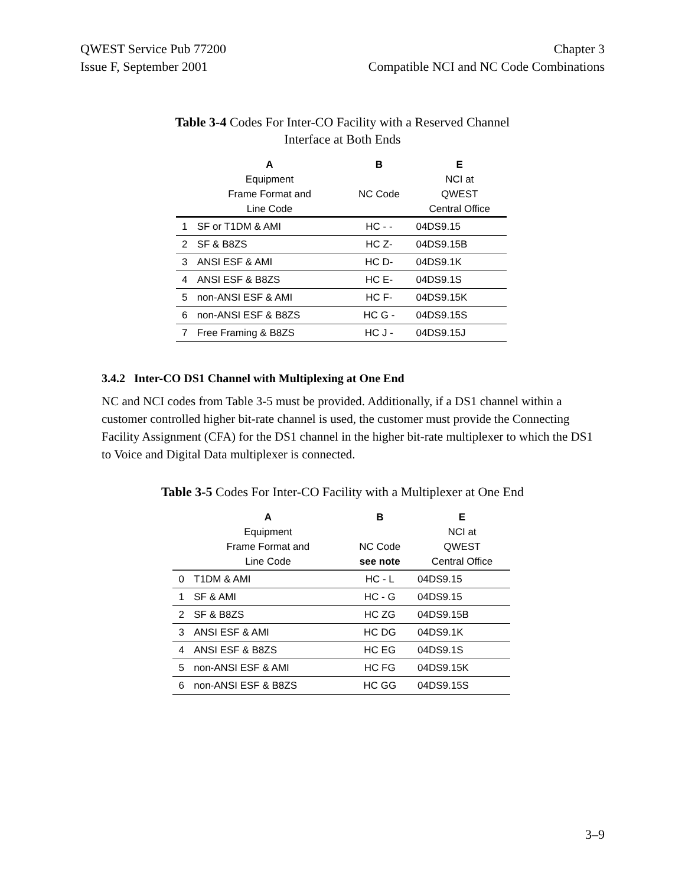QWEST Service Pub 77200
Issue F, September 2001
Chapter 3
Compatible NCI and NC Code Combinations
Table 3-4 Codes For Inter-CO Facility with a Reserved Channel
Interface at Both Ends
| | A Equipment Frame Format and Line Code | B NC Code | E NCI at QWEST Central Office |
| --- | --- | --- | --- |
| 1 | SF or T1DM & AMI | HC - - | 04DS9.15 |
| 2 | SF & B8ZS | HC Z- | 04DS9.15B |
| 3 | ANSI ESF & AMI | HC D- | 04DS9.1K |
| 4 | ANSI ESF & B8ZS | HC E- | 04DS9.1S |
| 5 | non-ANSI ESF & AMI | HC F- | 04DS9.15K |
| 6 | non-ANSI ESF & B8ZS | HC G - | 04DS9.15S |
| 7 | Free Framing & B8ZS | HC J - | 04DS9.15J |
3.4.2 Inter-CO DS1 Channel with Multiplexing at One End
NC and NCI codes from Table 3-5 must be provided. Additionally, if a DS1 channel within a customer controlled higher bit-rate channel is used, the customer must provide the Connecting Facility Assignment (CFA) for the DS1 channel in the higher bit-rate multiplexer to which the DS1 to Voice and Digital Data multiplexer is connected.
Table 3-5 Codes For Inter-CO Facility with a Multiplexer at One End
| | A Equipment Frame Format and Line Code | B NC Code see note | E NCI at QWEST Central Office |
| --- | --- | --- | --- |
| 0 | T1DM & AMI | HC - L | 04DS9.15 |
| 1 | SF & AMI | HC - G | 04DS9.15 |
| 2 | SF & B8ZS | HC ZG | 04DS9.15B |
| 3 | ANSI ESF & AMI | HC DG | 04DS9.1K |
| 4 | ANSI ESF & B8ZS | HC EG | 04DS9.1S |
| 5 | non-ANSI ESF & AMI | HC FG | 04DS9.15K |
| 6 | non-ANSI ESF & B8ZS | HC GG | 04DS9.15S |
3–9